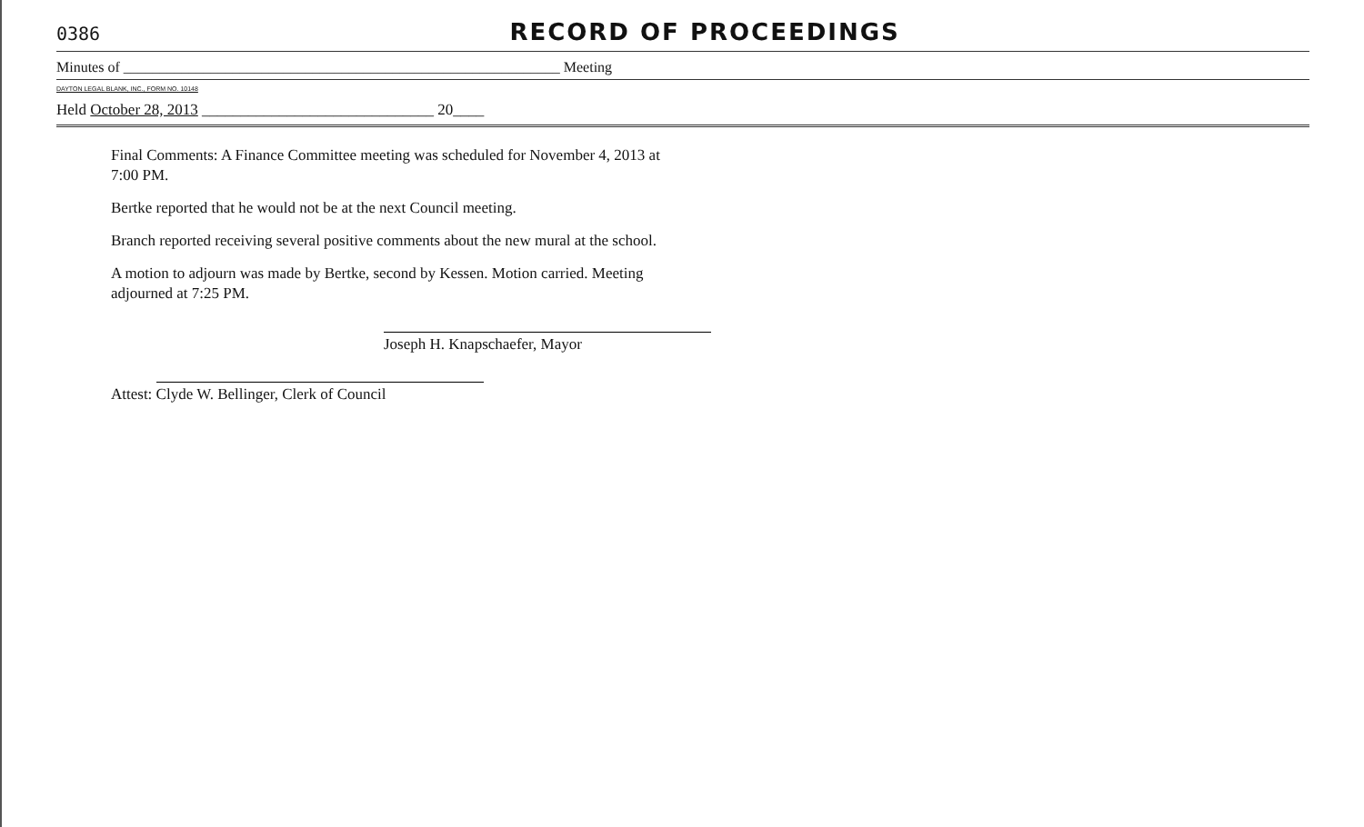0386 RECORD OF PROCEEDINGS
Minutes of ____________________________________________________________ Meeting
DAYTON LEGAL BLANK, INC., FORM NO. 10148
Held October 28, 2013 ______________________________ 20____
Final Comments: A Finance Committee meeting was scheduled for November 4, 2013 at 7:00 PM.
Bertke reported that he would not be at the next Council meeting.
Branch reported receiving several positive comments about the new mural at the school.
A motion to adjourn was made by Bertke, second by Kessen. Motion carried. Meeting adjourned at 7:25 PM.
Joseph H. Knapschaefer, Mayor
Attest: Clyde W. Bellinger, Clerk of Council